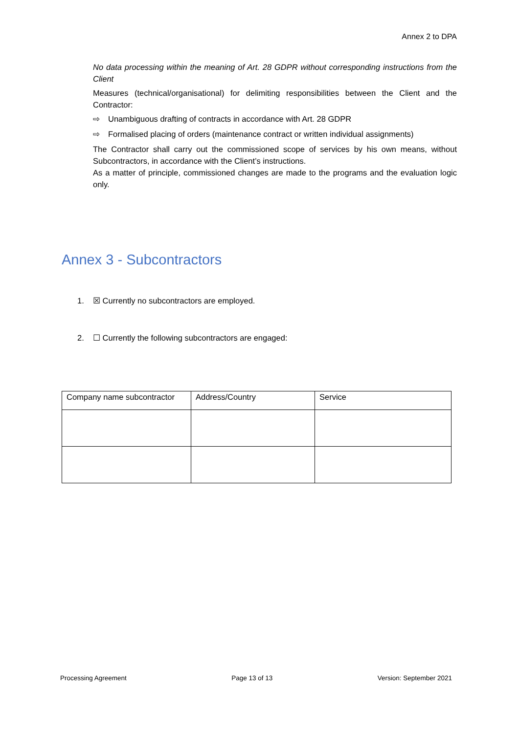Annex 2 to DPA
No data processing within the meaning of Art. 28 GDPR without corresponding instructions from the Client
Measures (technical/organisational) for delimiting responsibilities between the Client and the Contractor:
⇨ Unambiguous drafting of contracts in accordance with Art. 28 GDPR
⇨ Formalised placing of orders (maintenance contract or written individual assignments)
The Contractor shall carry out the commissioned scope of services by his own means, without Subcontractors, in accordance with the Client’s instructions.
As a matter of principle, commissioned changes are made to the programs and the evaluation logic only.
Annex 3 - Subcontractors
1. ☒ Currently no subcontractors are employed.
2. ☐ Currently the following subcontractors are engaged:
| Company name subcontractor | Address/Country | Service |
| --- | --- | --- |
Processing Agreement Page 13 of 13 Version: September 2021